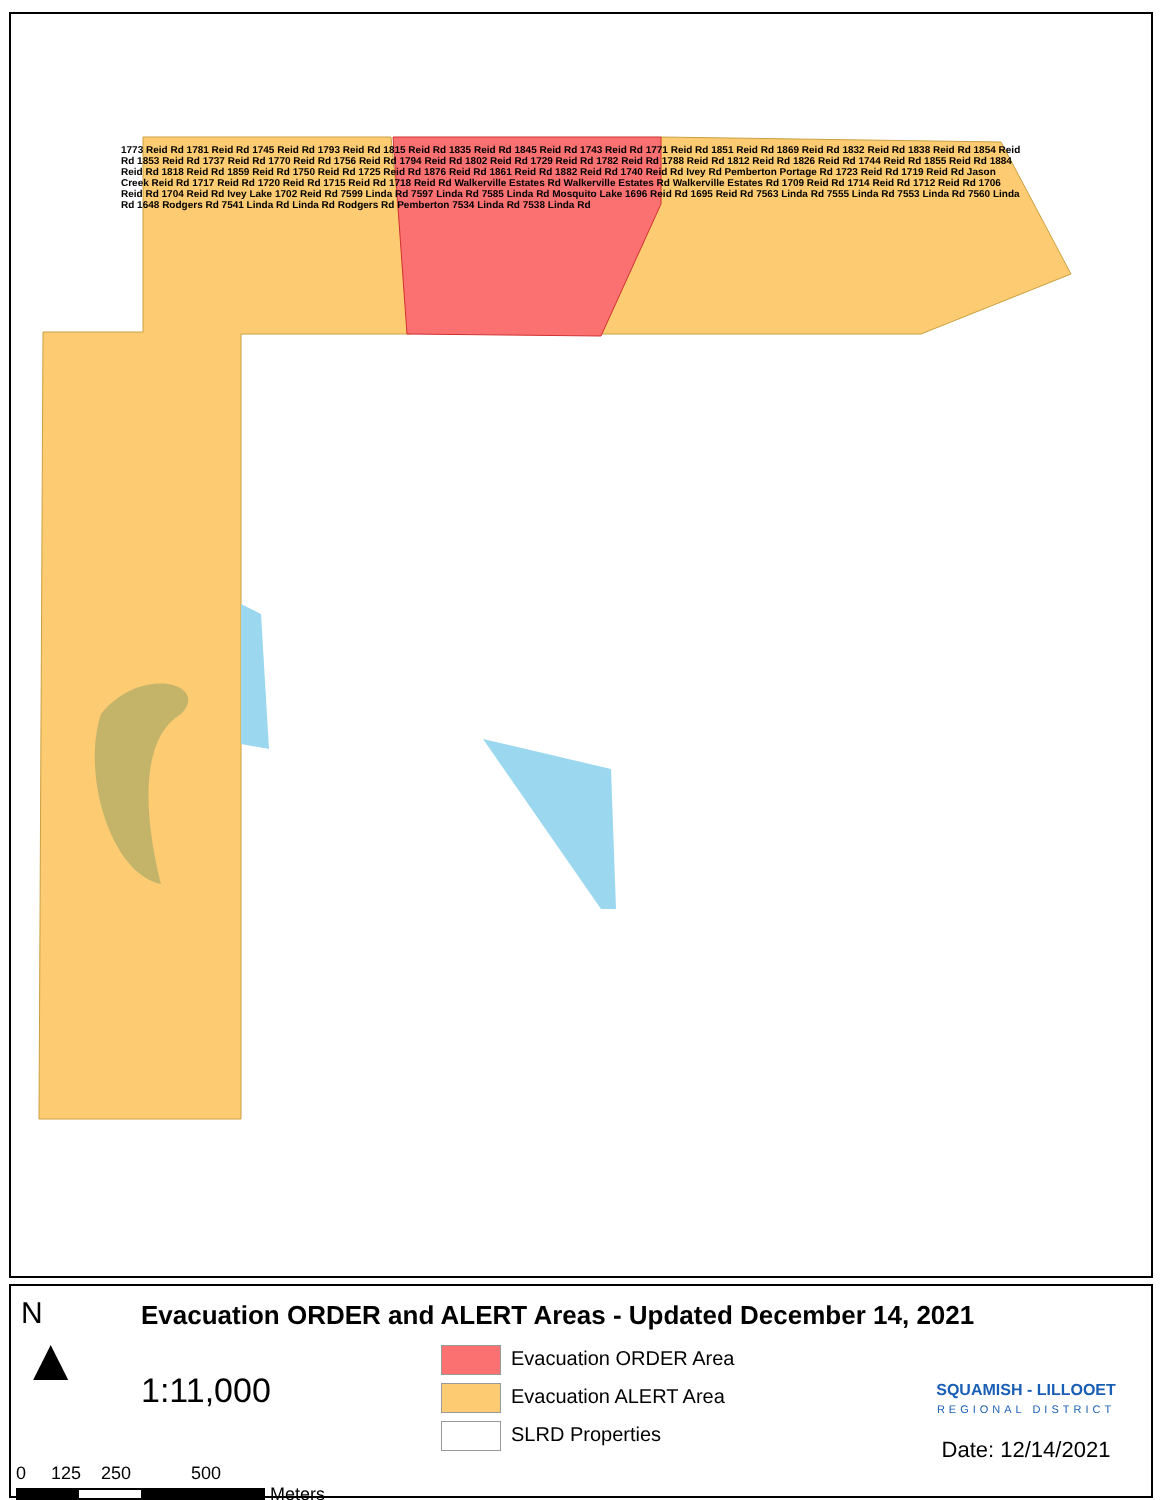1773 Reid Rd 1781 Reid Rd 1745 Reid Rd 1793 Reid Rd 1815 Reid Rd 1835 Reid Rd 1845 Reid Rd 1743 Reid Rd 1771 Reid Rd 1851 Reid Rd 1869 Reid Rd 1832 Reid Rd 1838 Reid Rd 1854 Reid Rd 1853 Reid Rd 1737 Reid Rd 1770 Reid Rd 1756 Reid Rd 1794 Reid Rd 1802 Reid Rd 1729 Reid Rd 1782 Reid Rd 1788 Reid Rd 1812 Reid Rd 1826 Reid Rd 1744 Reid Rd 1855 Reid Rd 1884 Reid Rd 1818 Reid Rd 1859 Reid Rd 1750 Reid Rd 1725 Reid Rd 1876 Reid Rd 1861 Reid Rd 1882 Reid Rd 1740 Reid Rd Ivey Rd Pemberton Portage Rd 1723 Reid Rd 1719 Reid Rd Jason Creek Reid Rd 1717 Reid Rd 1720 Reid Rd 1715 Reid Rd 1718 Reid Rd Walkerville Estates Rd Walkerville Estates Rd Walkerville Estates Rd 1709 Reid Rd 1714 Reid Rd 1712 Reid Rd 1706 Reid Rd 1704 Reid Rd Ivey Lake 1702 Reid Rd 7599 Linda Rd 7597 Linda Rd 7585 Linda Rd Mosquito Lake 1696 Reid Rd 1695 Reid Rd 7563 Linda Rd 7555 Linda Rd 7553 Linda Rd 7560 Linda Rd 1648 Rodgers Rd 7541 Linda Rd Linda Rd Rodgers Rd Pemberton 7534 Linda Rd 7538 Linda Rd
N
▲
Evacuation ORDER and ALERT Areas - Updated December 14, 2021
1:11,000
Evacuation ORDER Area
Evacuation ALERT Area
SLRD Properties
SQUAMISH - LILLOOET
REGIONAL DISTRICT
Date: 12/14/2021
0 125 250 500
Meters